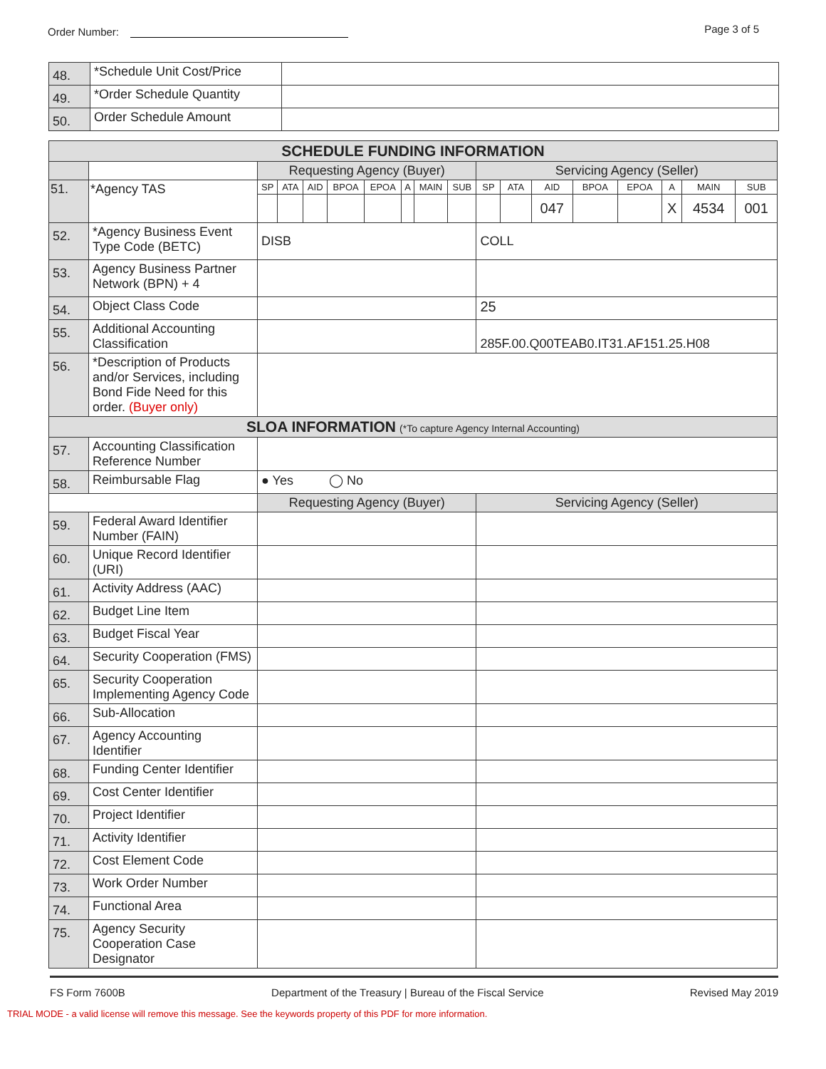Order Number: Page 3 of 5
| 48. | *Schedule Unit Cost/Price | |
| 49. | *Order Schedule Quantity | |
| 50. | Order Schedule Amount | |
| SCHEDULE FUNDING INFORMATION | | | | | | | | | | | | | | | | | |
| --- | --- | --- | --- | --- | --- | --- | --- | --- | --- | --- | --- | --- | --- | --- | --- | --- | --- |
| | | Requesting Agency (Buyer) | | | | | | | | Servicing Agency (Seller) | | | | | | | |
| 51. | *Agency TAS | SP | ATA | AID | BPOA | EPOA | A | MAIN | SUB | SP | ATA | AID | BPOA | EPOA | A | MAIN | SUB |
| | | | | | | | | | | | | 047 | | | X | 4534 | 001 |
| 52. | *Agency Business Event Type Code (BETC) | DISB | | | | | | | | COLL | | | | | | | |
| 53. | Agency Business Partner Network (BPN) + 4 | | | | | | | | | | | | | | | | |
| 54. | Object Class Code | | | | | | | | | 25 | | | | | | | |
| 55. | Additional Accounting Classification | | | | | | | | | 285F.00.Q00TEAB0.IT31.AF151.25.H08 | | | | | | | |
| 56. | *Description of Products and/or Services, including Bond Fide Need for this order. (Buyer only) | | | | | | | | | | | | | | | | |
| SLOA INFORMATION (*To capture Agency Internal Accounting) | | | | | | | | | | | | | | | | | |
| 57. | Accounting Classification Reference Number | | | | | | | | | | | | | | | | |
| 58. | Reimbursable Flag | ● Yes ◯ No | | | | | | | | | | | | | | | |
| | | Requesting Agency (Buyer) | | | | | | | | Servicing Agency (Seller) | | | | | | | |
| 59. | Federal Award Identifier Number (FAIN) | | | | | | | | | | | | | | | | |
| 60. | Unique Record Identifier (URI) | | | | | | | | | | | | | | | | |
| 61. | Activity Address (AAC) | | | | | | | | | | | | | | | | |
| 62. | Budget Line Item | | | | | | | | | | | | | | | | |
| 63. | Budget Fiscal Year | | | | | | | | | | | | | | | | |
| 64. | Security Cooperation (FMS) | | | | | | | | | | | | | | | | |
| 65. | Security Cooperation Implementing Agency Code | | | | | | | | | | | | | | | | |
| 66. | Sub-Allocation | | | | | | | | | | | | | | | | |
| 67. | Agency Accounting Identifier | | | | | | | | | | | | | | | | |
| 68. | Funding Center Identifier | | | | | | | | | | | | | | | | |
| 69. | Cost Center Identifier | | | | | | | | | | | | | | | | |
| 70. | Project Identifier | | | | | | | | | | | | | | | | |
| 71. | Activity Identifier | | | | | | | | | | | | | | | | |
| 72. | Cost Element Code | | | | | | | | | | | | | | | | |
| 73. | Work Order Number | | | | | | | | | | | | | | | | |
| 74. | Functional Area | | | | | | | | | | | | | | | | |
| 75. | Agency Security Cooperation Case Designator | | | | | | | | | | | | | | | | |
FS Form 7600B Department of the Treasury | Bureau of the Fiscal Service Revised May 2019
TRIAL MODE - a valid license will remove this message. See the keywords property of this PDF for more information.